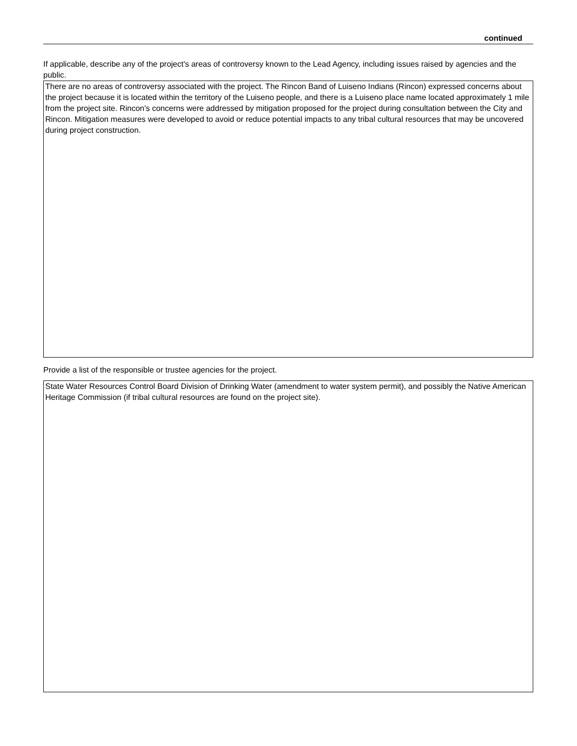continued
If applicable, describe any of the project's areas of controversy known to the Lead Agency, including issues raised by agencies and the public.
There are no areas of controversy associated with the project. The Rincon Band of Luiseno Indians (Rincon) expressed concerns about the project because it is located within the territory of the Luiseno people, and there is a Luiseno place name located approximately 1 mile from the project site. Rincon's concerns were addressed by mitigation proposed for the project during consultation between the City and Rincon. Mitigation measures were developed to avoid or reduce potential impacts to any tribal cultural resources that may be uncovered during project construction.
Provide a list of the responsible or trustee agencies for the project.
State Water Resources Control Board Division of Drinking Water (amendment to water system permit), and possibly the Native American Heritage Commission (if tribal cultural resources are found on the project site).